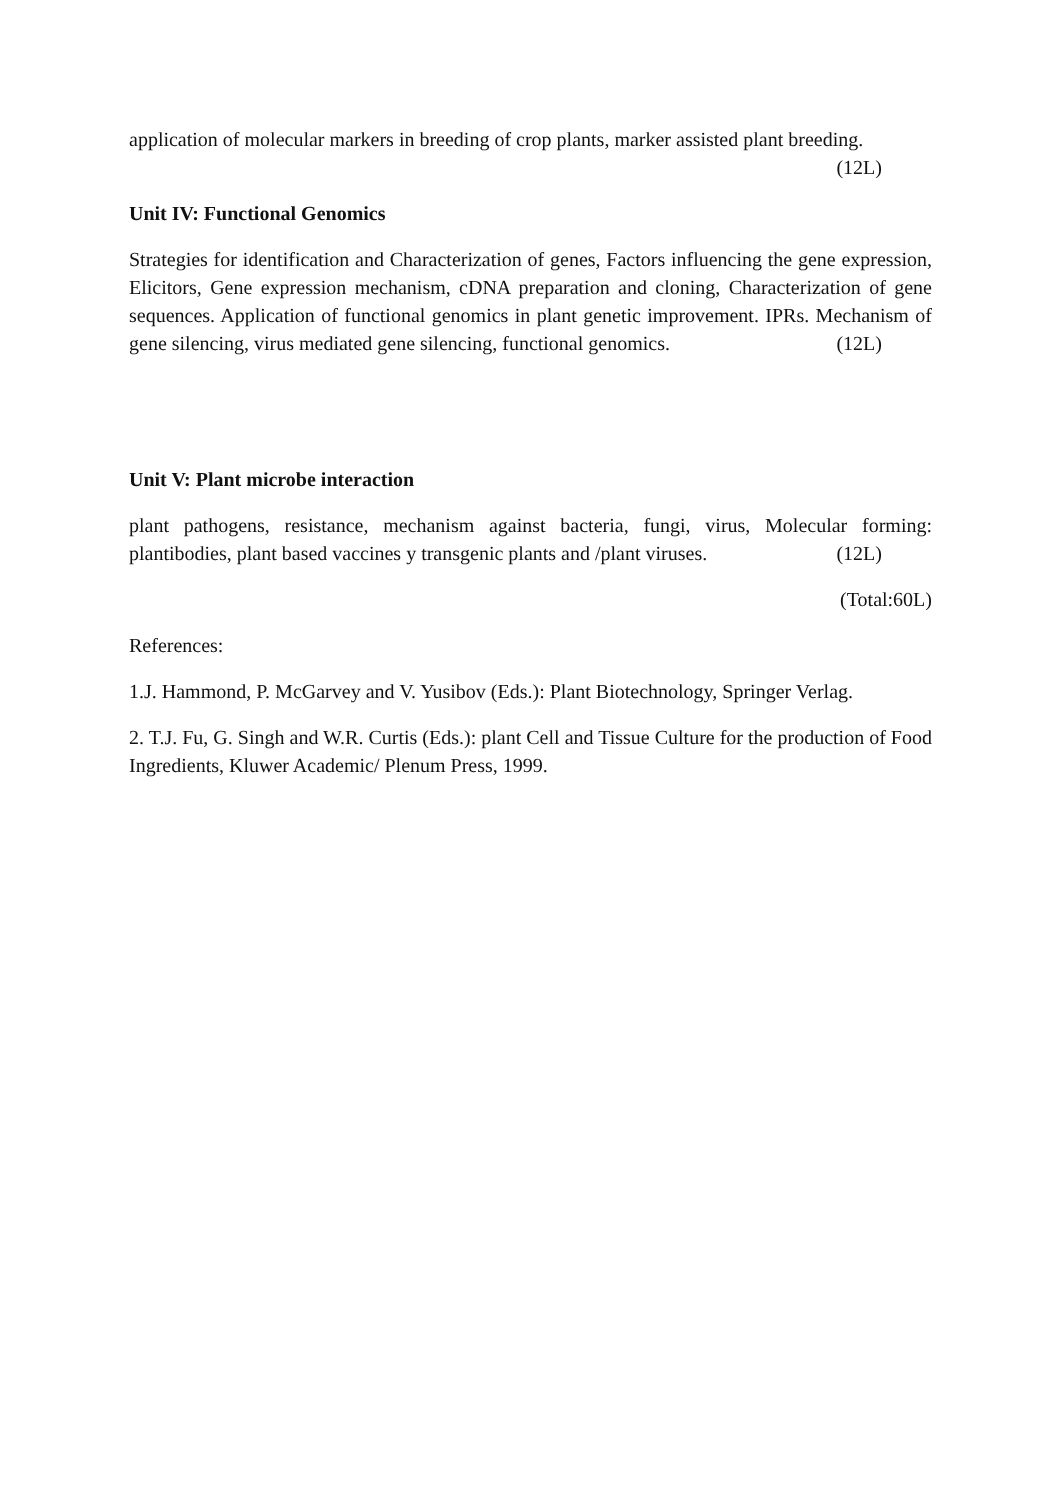application of molecular markers in breeding of crop plants, marker assisted plant breeding.
(12L)
Unit IV: Functional Genomics
Strategies for identification and Characterization of genes, Factors influencing the gene expression, Elicitors, Gene expression mechanism, cDNA preparation and cloning, Characterization of gene sequences. Application of functional genomics in plant genetic improvement. IPRs. Mechanism of gene silencing, virus mediated gene silencing, functional genomics. (12L)
Unit V: Plant microbe interaction
plant pathogens, resistance, mechanism against bacteria, fungi, virus, Molecular forming: plantibodies, plant based vaccines y transgenic plants and /plant viruses. (12L)
(Total:60L)
References:
1.J. Hammond, P. McGarvey and V. Yusibov (Eds.): Plant Biotechnology, Springer Verlag.
2. T.J. Fu, G. Singh and W.R. Curtis (Eds.): plant Cell and Tissue Culture for the production of Food Ingredients, Kluwer Academic/ Plenum Press, 1999.